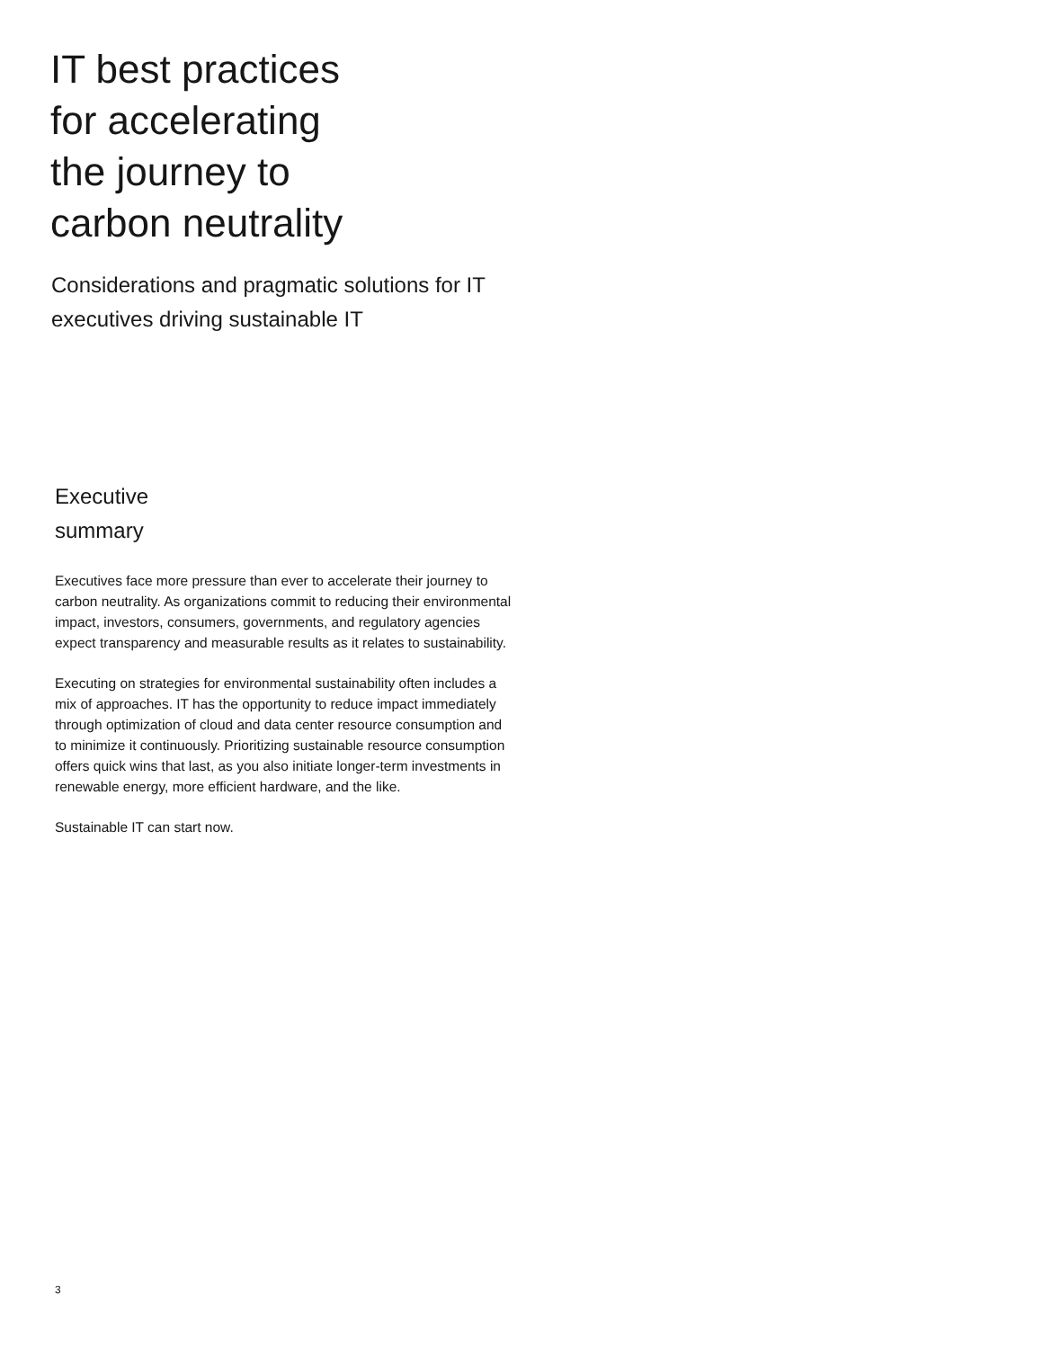IT best practices
for accelerating
the journey to
carbon neutrality
Considerations and pragmatic solutions for IT executives driving sustainable IT
Executive
summary
Executives face more pressure than ever to accelerate their journey to carbon neutrality. As organizations commit to reducing their environmental impact, investors, consumers, governments, and regulatory agencies expect transparency and measurable results as it relates to sustainability.
Executing on strategies for environmental sustainability often includes a mix of approaches. IT has the opportunity to reduce impact immediately through optimization of cloud and data center resource consumption and to minimize it continuously. Prioritizing sustainable resource consumption offers quick wins that last, as you also initiate longer-term investments in renewable energy, more efficient hardware, and the like.
Sustainable IT can start now.
3